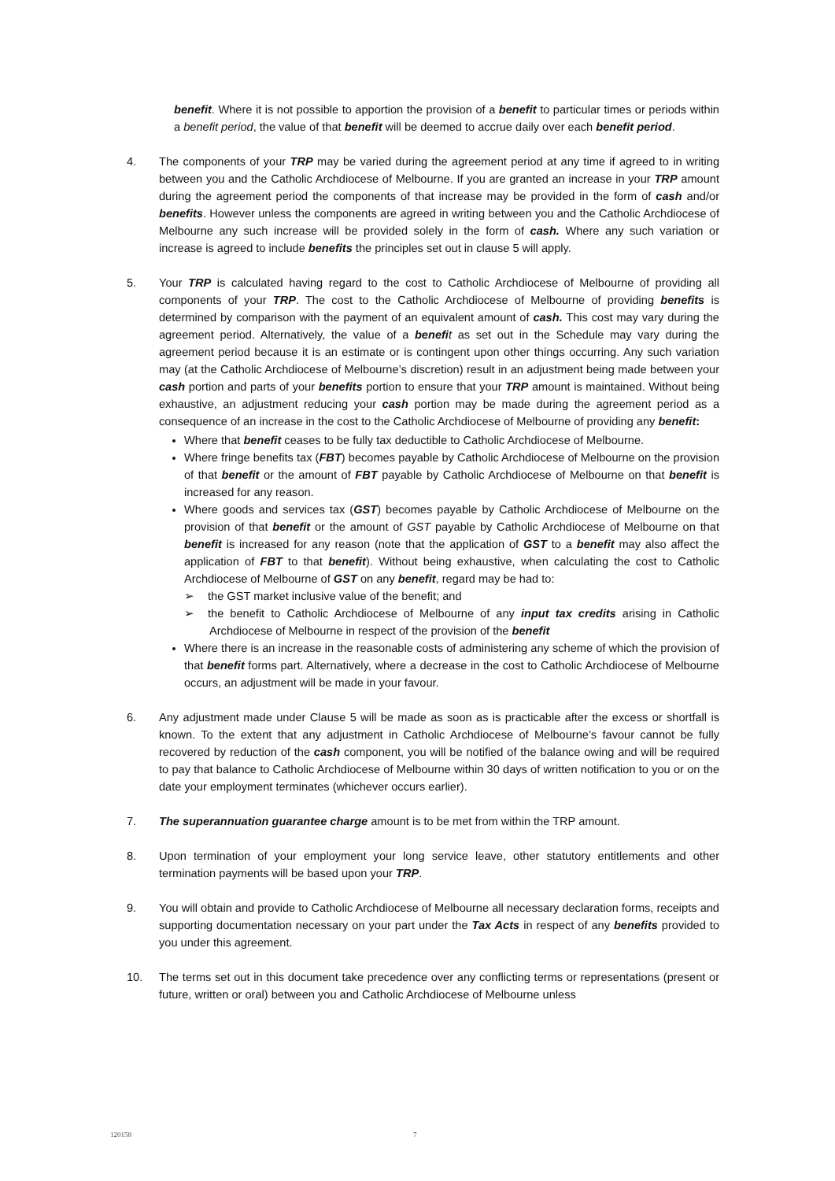benefit. Where it is not possible to apportion the provision of a benefit to particular times or periods within a benefit period, the value of that benefit will be deemed to accrue daily over each benefit period.
4. The components of your TRP may be varied during the agreement period at any time if agreed to in writing between you and the Catholic Archdiocese of Melbourne. If you are granted an increase in your TRP amount during the agreement period the components of that increase may be provided in the form of cash and/or benefits. However unless the components are agreed in writing between you and the Catholic Archdiocese of Melbourne any such increase will be provided solely in the form of cash. Where any such variation or increase is agreed to include benefits the principles set out in clause 5 will apply.
5. Your TRP is calculated having regard to the cost to Catholic Archdiocese of Melbourne of providing all components of your TRP. The cost to the Catholic Archdiocese of Melbourne of providing benefits is determined by comparison with the payment of an equivalent amount of cash. This cost may vary during the agreement period. Alternatively, the value of a benefi t as set out in the Schedule may vary during the agreement period because it is an estimate or is contingent upon other things occurring. Any such variation may (at the Catholic Archdiocese of Melbourne’s discretion) result in an adjustment being made between your cash portion and parts of your benefits portion to ensure that your TRP amount is maintained. Without being exhaustive, an adjustment reducing your cash portion may be made during the agreement period as a consequence of an increase in the cost to the Catholic Archdiocese of Melbourne of providing any benefit:
Where that benefit ceases to be fully tax deductible to Catholic Archdiocese of Melbourne.
Where fringe benefits tax (FBT) becomes payable by Catholic Archdiocese of Melbourne on the provision of that benefit or the amount of FBT payable by Catholic Archdiocese of Melbourne on that benefit is increased for any reason.
Where goods and services tax (GST) becomes payable by Catholic Archdiocese of Melbourne on the provision of that benefit or the amount of GST payable by Catholic Archdiocese of Melbourne on that benefit is increased for any reason (note that the application of GST to a benefit may also affect the application of FBT to that benefit). Without being exhaustive, when calculating the cost to Catholic Archdiocese of Melbourne of GST on any benefit, regard may be had to:
➢ the GST market inclusive value of the benefit; and
➢ the benefit to Catholic Archdiocese of Melbourne of any input tax credits arising in Catholic Archdiocese of Melbourne in respect of the provision of the benefit
Where there is an increase in the reasonable costs of administering any scheme of which the provision of that benefit forms part. Alternatively, where a decrease in the cost to Catholic Archdiocese of Melbourne occurs, an adjustment will be made in your favour.
6. Any adjustment made under Clause 5 will be made as soon as is practicable after the excess or shortfall is known. To the extent that any adjustment in Catholic Archdiocese of Melbourne’s favour cannot be fully recovered by reduction of the cash component, you will be notified of the balance owing and will be required to pay that balance to Catholic Archdiocese of Melbourne within 30 days of written notification to you or on the date your employment terminates (whichever occurs earlier).
7. The superannuation guarantee charge amount is to be met from within the TRP amount.
8. Upon termination of your employment your long service leave, other statutory entitlements and other termination payments will be based upon your TRP.
9. You will obtain and provide to Catholic Archdiocese of Melbourne all necessary declaration forms, receipts and supporting documentation necessary on your part under the Tax Acts in respect of any benefits provided to you under this agreement.
10. The terms set out in this document take precedence over any conflicting terms or representations (present or future, written or oral) between you and Catholic Archdiocese of Melbourne unless
120158 7